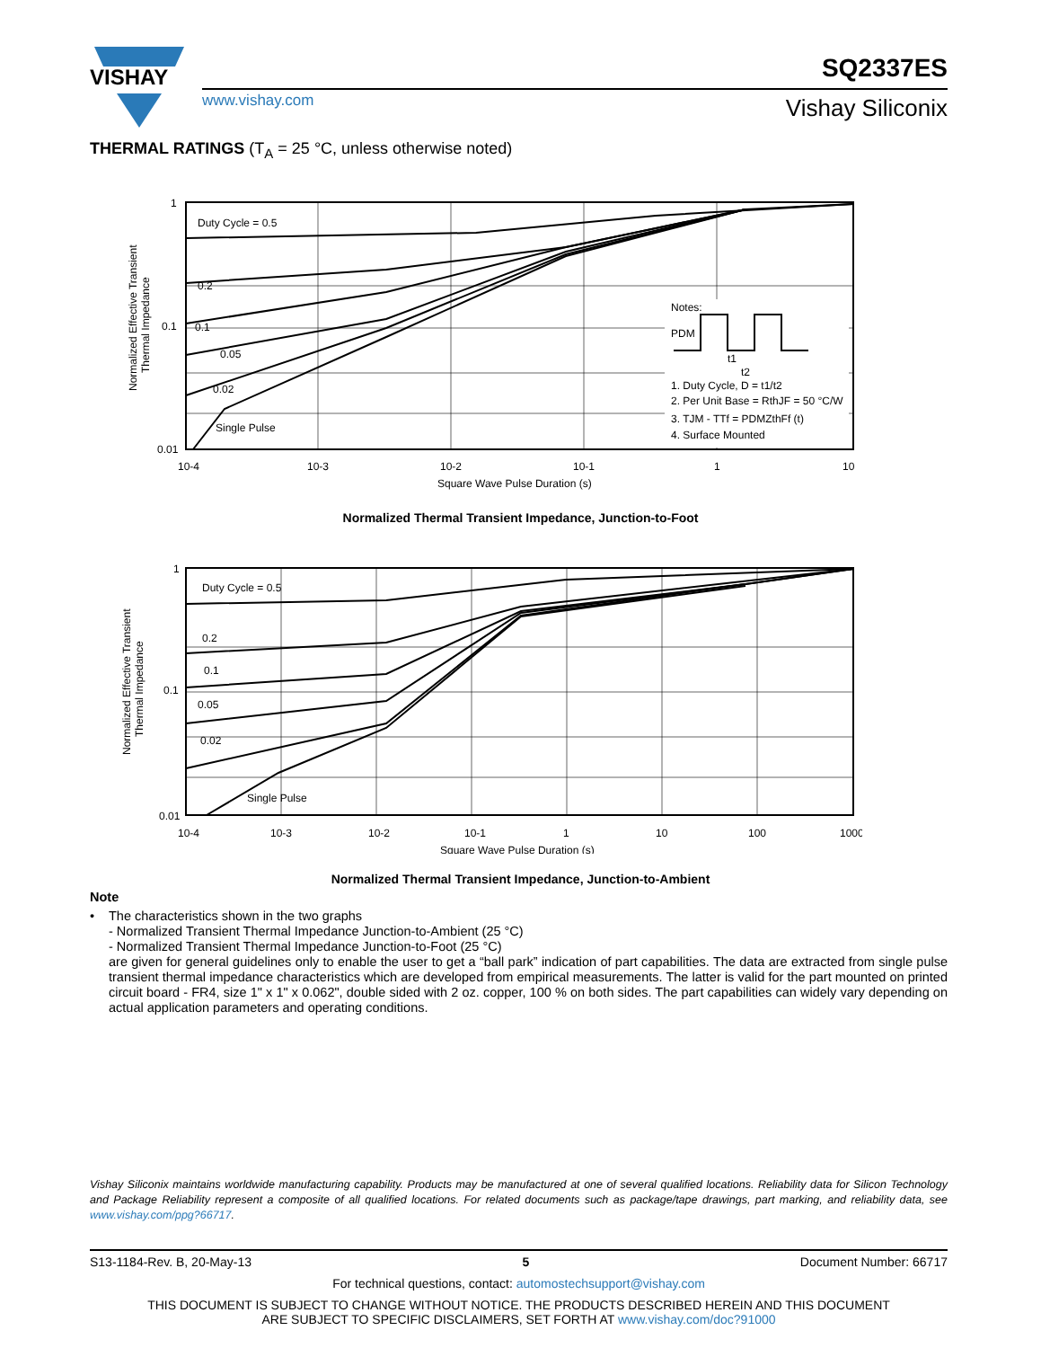VISHAY
www.vishay.com
SQ2337ES
Vishay Siliconix
THERMAL RATINGS (T<sub>A</sub> = 25 °C, unless otherwise noted)
Duty Cycle = 0.5
0.2
0.1
0.05
0.02
Single Pulse
1
0.1
0.01
10-4
10-3
10-2
10-1
1
10
Square Wave Pulse Duration (s)
Normalized Effective Transient
Thermal Impedance
Notes:
PDM
t1
t2
1. Duty Cycle, D = t1/t2
2. Per Unit Base = RthJF = 50 °C/W
3. TJM - TTf = PDMZthFf (t)
4. Surface Mounted
Normalized Thermal Transient Impedance, Junction-to-Foot
Duty Cycle = 0.5
0.2
0.1
0.05
0.02
Single Pulse
1
0.1
0.01
10-4
10-3
10-2
10-1
1
10
100
1000
Square Wave Pulse Duration (s)
Normalized Effective Transient
Thermal Impedance
Normalized Thermal Transient Impedance, Junction-to-Ambient
Note
• The characteristics shown in the two graphs
- Normalized Transient Thermal Impedance Junction-to-Ambient (25 °C)
- Normalized Transient Thermal Impedance Junction-to-Foot (25 °C)
are given for general guidelines only to enable the user to get a “ball park” indication of part capabilities. The data are extracted from single pulse transient thermal impedance characteristics which are developed from empirical measurements. The latter is valid for the part mounted on printed circuit board - FR4, size 1" x 1" x 0.062", double sided with 2 oz. copper, 100 % on both sides. The part capabilities can widely vary depending on actual application parameters and operating conditions.
Vishay Siliconix maintains worldwide manufacturing capability. Products may be manufactured at one of several qualified locations. Reliability data for Silicon Technology and Package Reliability represent a composite of all qualified locations. For related documents such as package/tape drawings, part marking, and reliability data, see www.vishay.com/ppg?66717.
S13-1184-Rev. B, 20-May-13 5 Document Number: 66717
For technical questions, contact: automostechsupport@vishay.com
THIS DOCUMENT IS SUBJECT TO CHANGE WITHOUT NOTICE. THE PRODUCTS DESCRIBED HEREIN AND THIS DOCUMENT
ARE SUBJECT TO SPECIFIC DISCLAIMERS, SET FORTH AT www.vishay.com/doc?91000